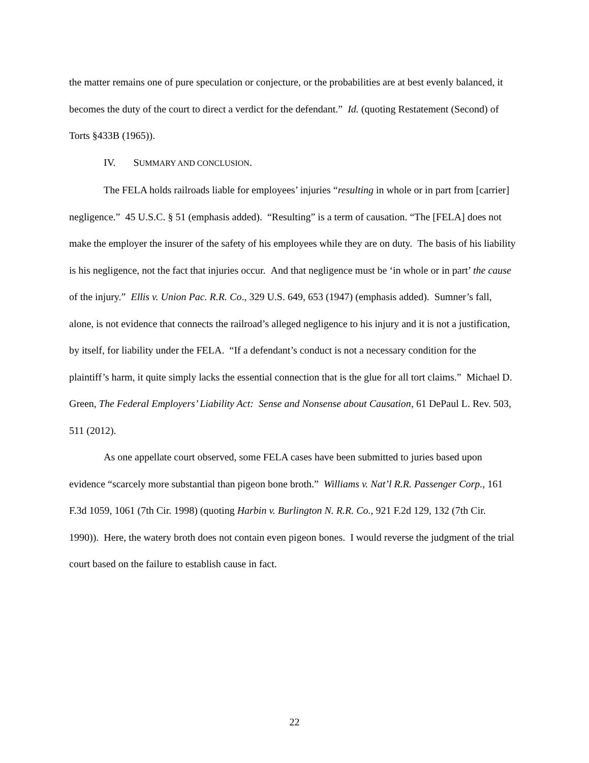the matter remains one of pure speculation or conjecture, or the probabilities are at best evenly balanced, it becomes the duty of the court to direct a verdict for the defendant.” Id. (quoting Restatement (Second) of Torts §433B (1965)).
IV. SUMMARY AND CONCLUSION.
The FELA holds railroads liable for employees’ injuries “resulting in whole or in part from [carrier] negligence.” 45 U.S.C. § 51 (emphasis added). “Resulting” is a term of causation. “The [FELA] does not make the employer the insurer of the safety of his employees while they are on duty. The basis of his liability is his negligence, not the fact that injuries occur. And that negligence must be ‘in whole or in part’ the cause of the injury.” Ellis v. Union Pac. R.R. Co., 329 U.S. 649, 653 (1947) (emphasis added). Sumner’s fall, alone, is not evidence that connects the railroad’s alleged negligence to his injury and it is not a justification, by itself, for liability under the FELA. “If a defendant’s conduct is not a necessary condition for the plaintiff’s harm, it quite simply lacks the essential connection that is the glue for all tort claims.” Michael D. Green, The Federal Employers’ Liability Act: Sense and Nonsense about Causation, 61 DePaul L. Rev. 503, 511 (2012).
As one appellate court observed, some FELA cases have been submitted to juries based upon evidence “scarcely more substantial than pigeon bone broth.” Williams v. Nat’l R.R. Passenger Corp., 161 F.3d 1059, 1061 (7th Cir. 1998) (quoting Harbin v. Burlington N. R.R. Co., 921 F.2d 129, 132 (7th Cir. 1990)). Here, the watery broth does not contain even pigeon bones. I would reverse the judgment of the trial court based on the failure to establish cause in fact.
22